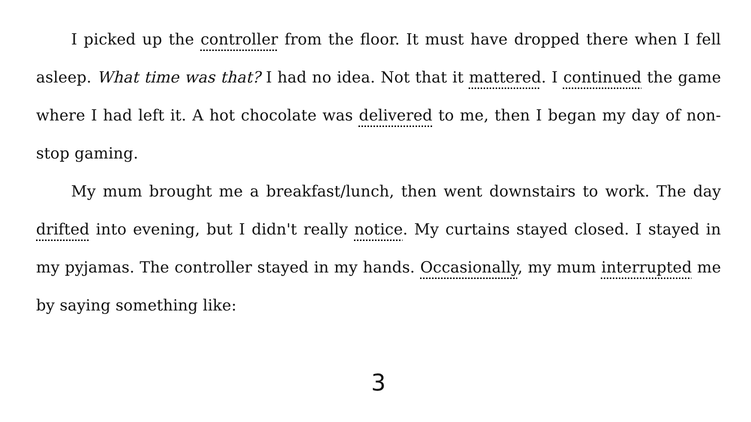I picked up the controller from the floor. It must have dropped there when I fell asleep. What time was that? I had no idea. Not that it mattered. I continued the game where I had left it. A hot chocolate was delivered to me, then I began my day of non-stop gaming.
My mum brought me a breakfast/lunch, then went downstairs to work. The day drifted into evening, but I didn't really notice. My curtains stayed closed. I stayed in my pyjamas. The controller stayed in my hands. Occasionally, my mum interrupted me by saying something like:
3